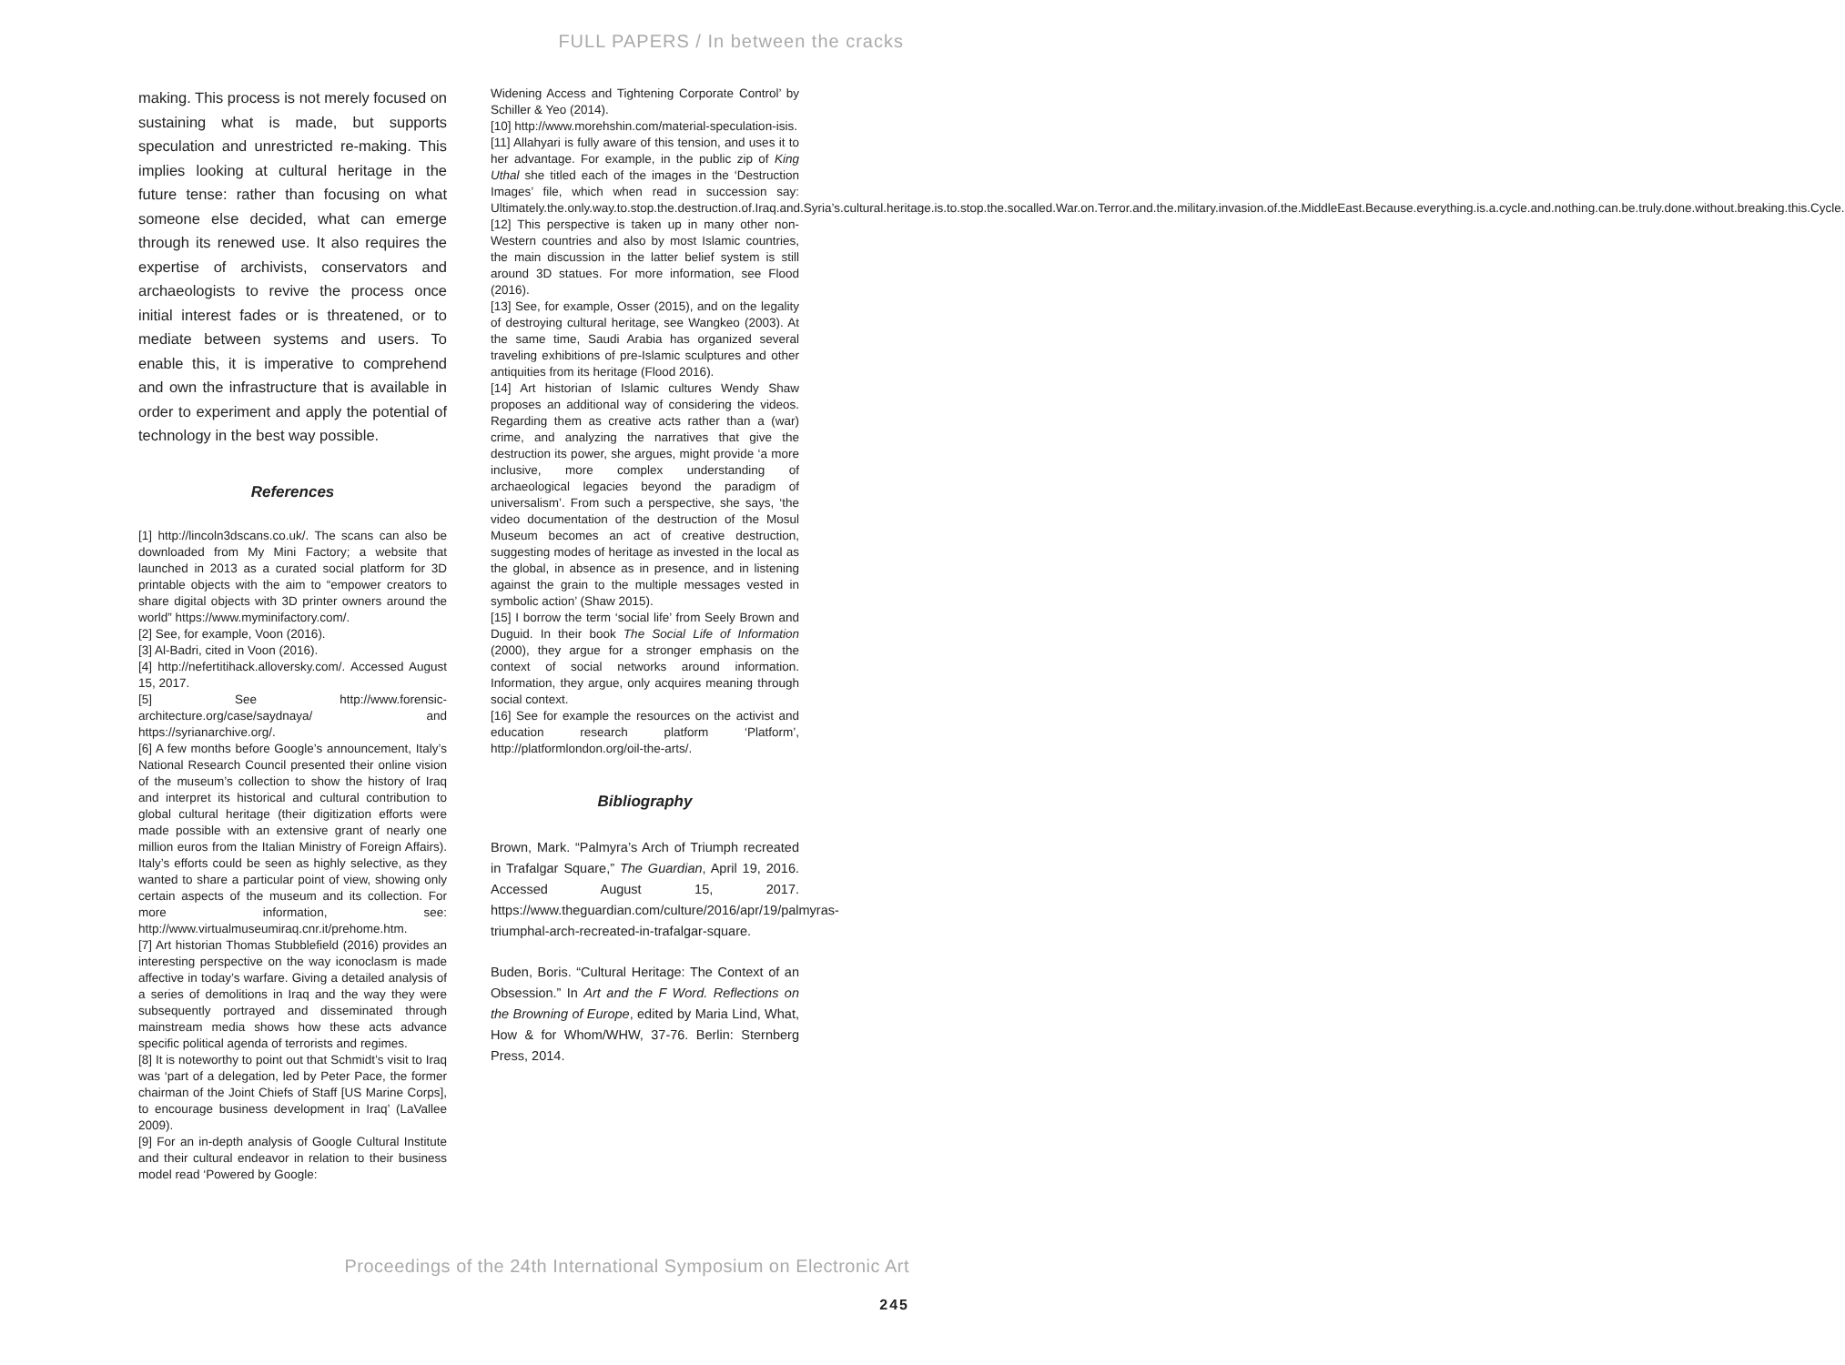FULL PAPERS / In between the cracks
making. This process is not merely focused on sustaining what is made, but supports speculation and unrestricted re-making. This implies looking at cultural heritage in the future tense: rather than focusing on what someone else decided, what can emerge through its renewed use. It also requires the expertise of archivists, conservators and archaeologists to revive the process once initial interest fades or is threatened, or to mediate between systems and users. To enable this, it is imperative to comprehend and own the infrastructure that is available in order to experiment and apply the potential of technology in the best way possible.
References
[1] http://lincoln3dscans.co.uk/. The scans can also be downloaded from My Mini Factory; a website that launched in 2013 as a curated social platform for 3D printable objects with the aim to “empower creators to share digital objects with 3D printer owners around the world” https://www.myminifactory.com/.
[2] See, for example, Voon (2016).
[3] Al-Badri, cited in Voon (2016).
[4] http://nefertitihack.alloversky.com/. Accessed August 15, 2017.
[5] See http://www.forensic-architecture.org/case/saydnaya/ and https://syrianarchive.org/.
[6] A few months before Google’s announcement, Italy’s National Research Council presented their online vision of the museum’s collection to show the history of Iraq and interpret its historical and cultural contribution to global cultural heritage (their digitization efforts were made possible with an extensive grant of nearly one million euros from the Italian Ministry of Foreign Affairs). Italy’s efforts could be seen as highly selective, as they wanted to share a particular point of view, showing only certain aspects of the museum and its collection. For more information, see: http://www.virtualmuseumiraq.cnr.it/prehome.htm.
[7] Art historian Thomas Stubblefield (2016) provides an interesting perspective on the way iconoclasm is made affective in today’s warfare. Giving a detailed analysis of a series of demolitions in Iraq and the way they were subsequently portrayed and disseminated through mainstream media shows how these acts advance specific political agenda of terrorists and regimes.
[8] It is noteworthy to point out that Schmidt’s visit to Iraq was ‘part of a delegation, led by Peter Pace, the former chairman of the Joint Chiefs of Staff [US Marine Corps], to encourage business development in Iraq’ (LaVallee 2009).
[9] For an in-depth analysis of Google Cultural Institute and their cultural endeavor in relation to their business model read ‘Powered by Google:
Widening Access and Tightening Corporate Control’ by Schiller & Yeo (2014).
[10] http://www.morehshin.com/material-speculation-isis.
[11] Allahyari is fully aware of this tension, and uses it to her advantage. For example, in the public zip of King Uthal she titled each of the images in the ‘Destruction Images’ file, which when read in succession say: Ultimately.the.only.way.to.stop.the.destruction.of.Iraq.and.Syria’s.cultural.heritage.is.to.stop.the.socalled.War.on.Terror.and.the.military.invasion.of.the.MiddleEast.Because.everything.is.a.cycle.and.nothing.can.be.truly.done.without.breaking.this.Cycle.
[12] This perspective is taken up in many other non-Western countries and also by most Islamic countries, the main discussion in the latter belief system is still around 3D statues. For more information, see Flood (2016).
[13] See, for example, Osser (2015), and on the legality of destroying cultural heritage, see Wangkeo (2003). At the same time, Saudi Arabia has organized several traveling exhibitions of pre-Islamic sculptures and other antiquities from its heritage (Flood 2016).
[14] Art historian of Islamic cultures Wendy Shaw proposes an additional way of considering the videos. Regarding them as creative acts rather than a (war) crime, and analyzing the narratives that give the destruction its power, she argues, might provide ‘a more inclusive, more complex understanding of archaeological legacies beyond the paradigm of universalism’. From such a perspective, she says, ‘the video documentation of the destruction of the Mosul Museum becomes an act of creative destruction, suggesting modes of heritage as invested in the local as the global, in absence as in presence, and in listening against the grain to the multiple messages vested in symbolic action’ (Shaw 2015).
[15] I borrow the term ‘social life’ from Seely Brown and Duguid. In their book The Social Life of Information (2000), they argue for a stronger emphasis on the context of social networks around information. Information, they argue, only acquires meaning through social context.
[16] See for example the resources on the activist and education research platform ‘Platform’, http://platformlondon.org/oil-the-arts/.
Bibliography
Brown, Mark. “Palmyra’s Arch of Triumph recreated in Trafalgar Square,” The Guardian, April 19, 2016. Accessed August 15, 2017. https://www.theguardian.com/culture/2016/apr/19/palmyras-triumphal-arch-recreated-in-trafalgar-square.
Buden, Boris. “Cultural Heritage: The Context of an Obsession.” In Art and the F Word. Reflections on the Browning of Europe, edited by Maria Lind, What, How & for Whom/WHW, 37-76. Berlin: Sternberg Press, 2014.
Proceedings of the 24th International Symposium on Electronic Art
245